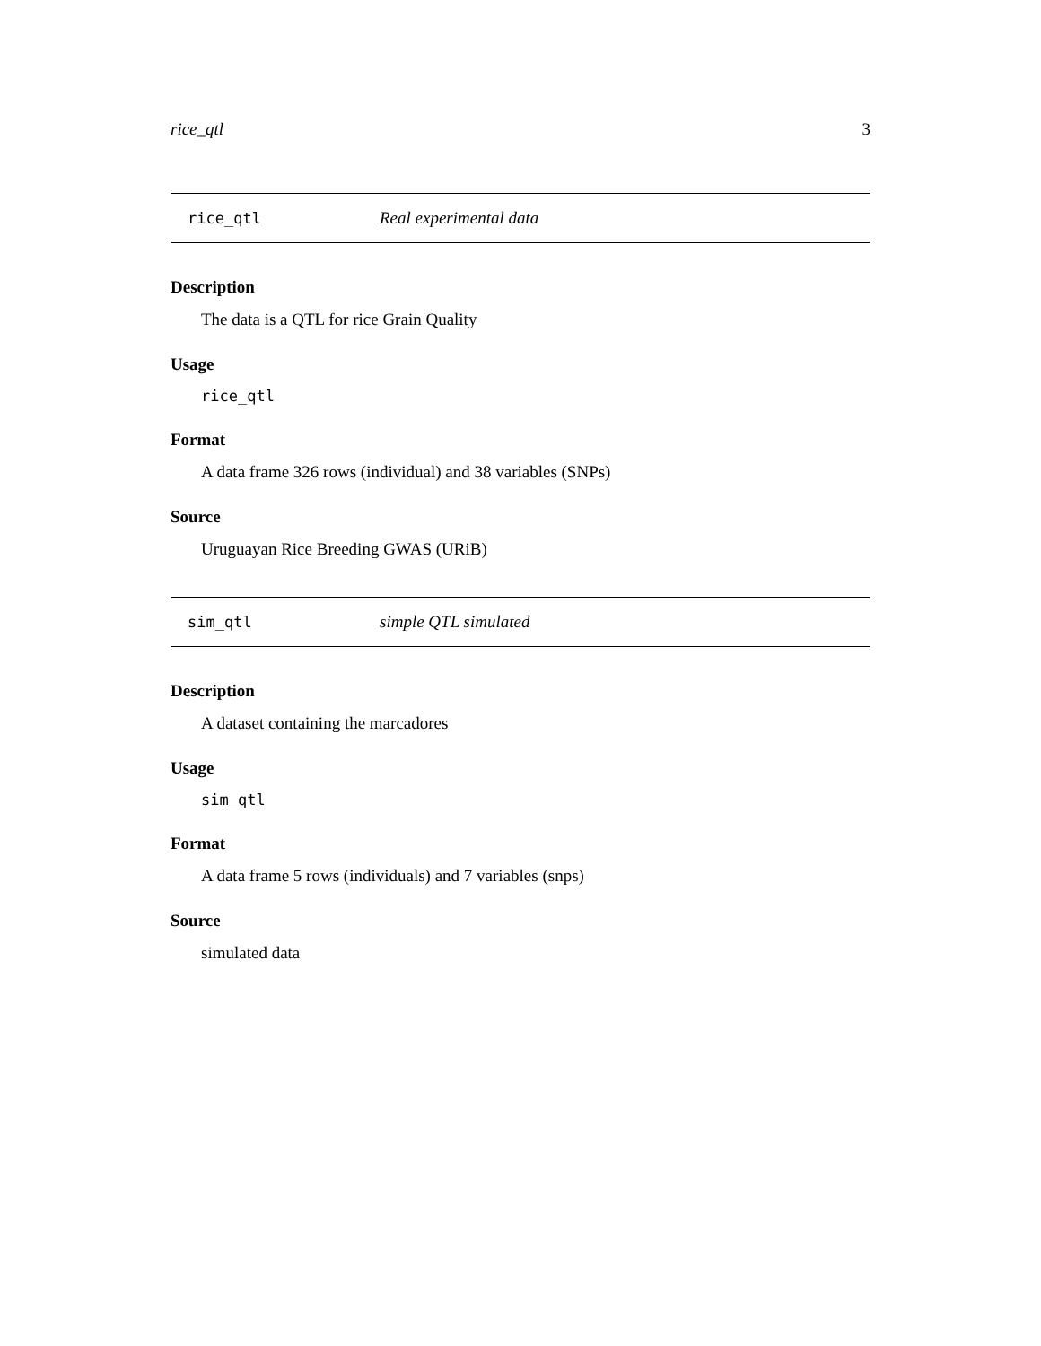rice_qtl 3
rice_qtl Real experimental data
Description
The data is a QTL for rice Grain Quality
Usage
rice_qtl
Format
A data frame 326 rows (individual) and 38 variables (SNPs)
Source
Uruguayan Rice Breeding GWAS (URiB)
sim_qtl simple QTL simulated
Description
A dataset containing the marcadores
Usage
sim_qtl
Format
A data frame 5 rows (individuals) and 7 variables (snps)
Source
simulated data